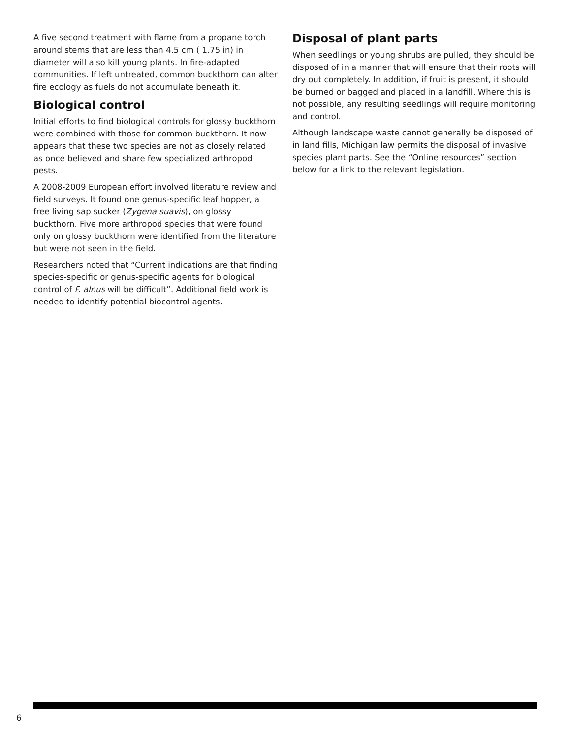A five second treatment with flame from a propane torch around stems that are less than 4.5 cm ( 1.75 in) in diameter will also kill young plants. In fire-adapted communities. If left untreated, common buckthorn can alter fire ecology as fuels do not accumulate beneath it.
Biological control
Initial efforts to find biological controls for glossy buckthorn were combined with those for common buckthorn. It now appears that these two species are not as closely related as once believed and share few specialized arthropod pests.
A 2008-2009 European effort involved literature review and field surveys. It found one genus-specific leaf hopper, a free living sap sucker (Zygena suavis), on glossy buckthorn. Five more arthropod species that were found only on glossy buckthorn were identified from the literature but were not seen in the field.
Researchers noted that “Current indications are that finding species-specific or genus-specific agents for biological control of F. alnus will be difficult”. Additional field work is needed to identify potential biocontrol agents.
Disposal of plant parts
When seedlings or young shrubs are pulled, they should be disposed of in a manner that will ensure that their roots will dry out completely. In addition, if fruit is present, it should be burned or bagged and placed in a landfill. Where this is not possible, any resulting seedlings will require monitoring and control.
Although landscape waste cannot generally be disposed of in land fills, Michigan law permits the disposal of invasive species plant parts. See the “Online resources” section below for a link to the relevant legislation.
6